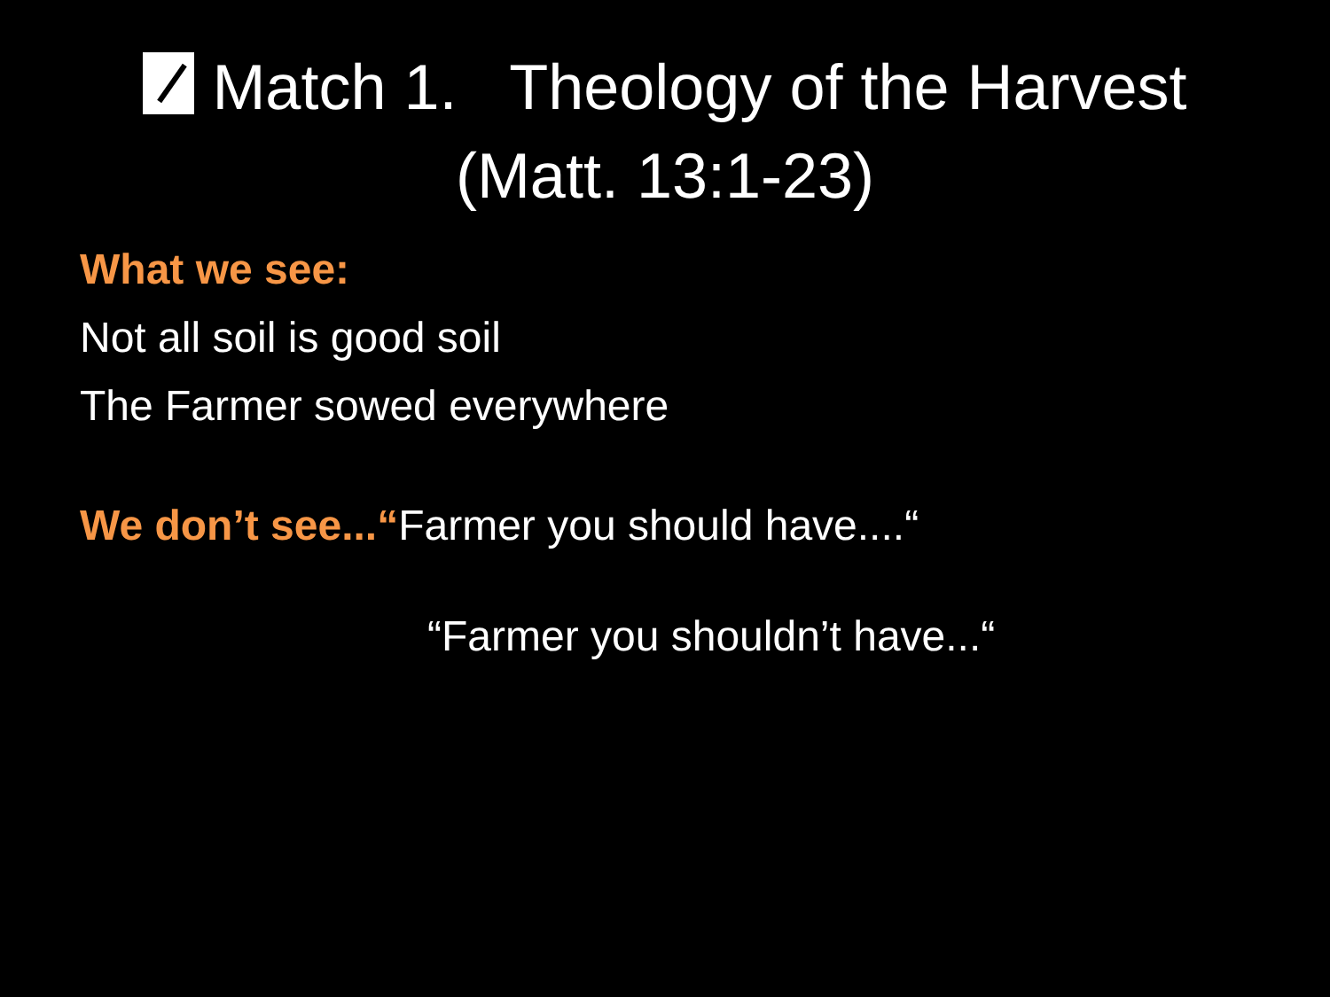Match 1. Theology of the Harvest
(Matt. 13:1-23)
What we see:
Not all soil is good soil
The Farmer sowed everywhere
We don’t see...“Farmer you should have....“
“Farmer you shouldn’t have...“